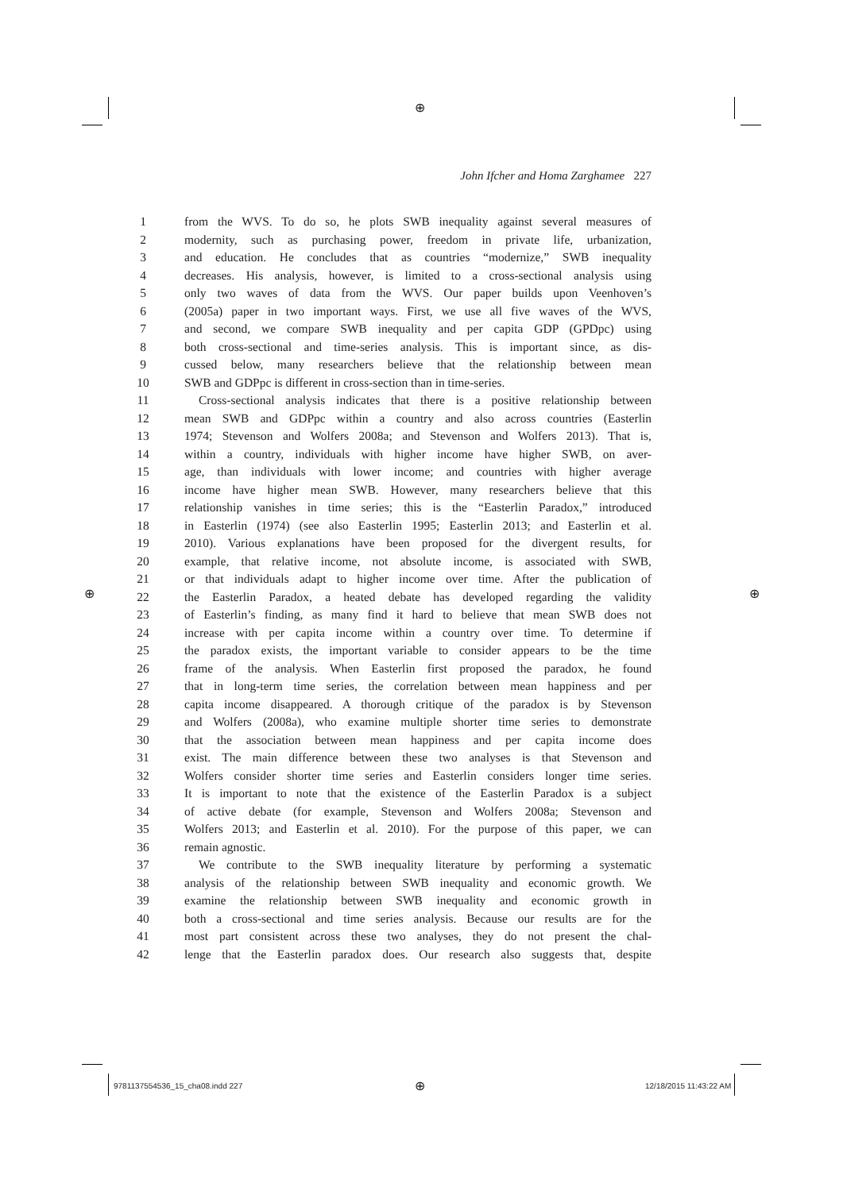⊕
John Ifcher and Homa Zarghamee 227
1 from the WVS. To do so, he plots SWB inequality against several measures of
2 modernity, such as purchasing power, freedom in private life, urbanization,
3 and education. He concludes that as countries “modernize,” SWB inequality
4 decreases. His analysis, however, is limited to a cross-sectional analysis using
5 only two waves of data from the WVS. Our paper builds upon Veenhoven’s
6 (2005a) paper in two important ways. First, we use all five waves of the WVS,
7 and second, we compare SWB inequality and per capita GDP (GPDpc) using
8 both cross-sectional and time-series analysis. This is important since, as dis-
9 cussed below, many researchers believe that the relationship between mean
10 SWB and GDPpc is different in cross-section than in time-series.
11 Cross-sectional analysis indicates that there is a positive relationship between
12 mean SWB and GDPpc within a country and also across countries (Easterlin
13 1974; Stevenson and Wolfers 2008a; and Stevenson and Wolfers 2013). That is,
14 within a country, individuals with higher income have higher SWB, on aver-
15 age, than individuals with lower income; and countries with higher average
16 income have higher mean SWB. However, many researchers believe that this
17 relationship vanishes in time series; this is the “Easterlin Paradox,” introduced
18 in Easterlin (1974) (see also Easterlin 1995; Easterlin 2013; and Easterlin et al.
19 2010). Various explanations have been proposed for the divergent results, for
20 example, that relative income, not absolute income, is associated with SWB,
21 or that individuals adapt to higher income over time. After the publication of
22 the Easterlin Paradox, a heated debate has developed regarding the validity
23 of Easterlin’s finding, as many find it hard to believe that mean SWB does not
24 increase with per capita income within a country over time. To determine if
25 the paradox exists, the important variable to consider appears to be the time
26 frame of the analysis. When Easterlin first proposed the paradox, he found
27 that in long-term time series, the correlation between mean happiness and per
28 capita income disappeared. A thorough critique of the paradox is by Stevenson
29 and Wolfers (2008a), who examine multiple shorter time series to demonstrate
30 that the association between mean happiness and per capita income does
31 exist. The main difference between these two analyses is that Stevenson and
32 Wolfers consider shorter time series and Easterlin considers longer time series.
33 It is important to note that the existence of the Easterlin Paradox is a subject
34 of active debate (for example, Stevenson and Wolfers 2008a; Stevenson and
35 Wolfers 2013; and Easterlin et al. 2010). For the purpose of this paper, we can
36 remain agnostic.
37 We contribute to the SWB inequality literature by performing a systematic
38 analysis of the relationship between SWB inequality and economic growth. We
39 examine the relationship between SWB inequality and economic growth in
40 both a cross-sectional and time series analysis. Because our results are for the
41 most part consistent across these two analyses, they do not present the chal-
42 lenge that the Easterlin paradox does. Our research also suggests that, despite
⊕ ⊕
9781137554536_15_cha08.indd 227
⊕ 12/18/2015 11:43:22 AM